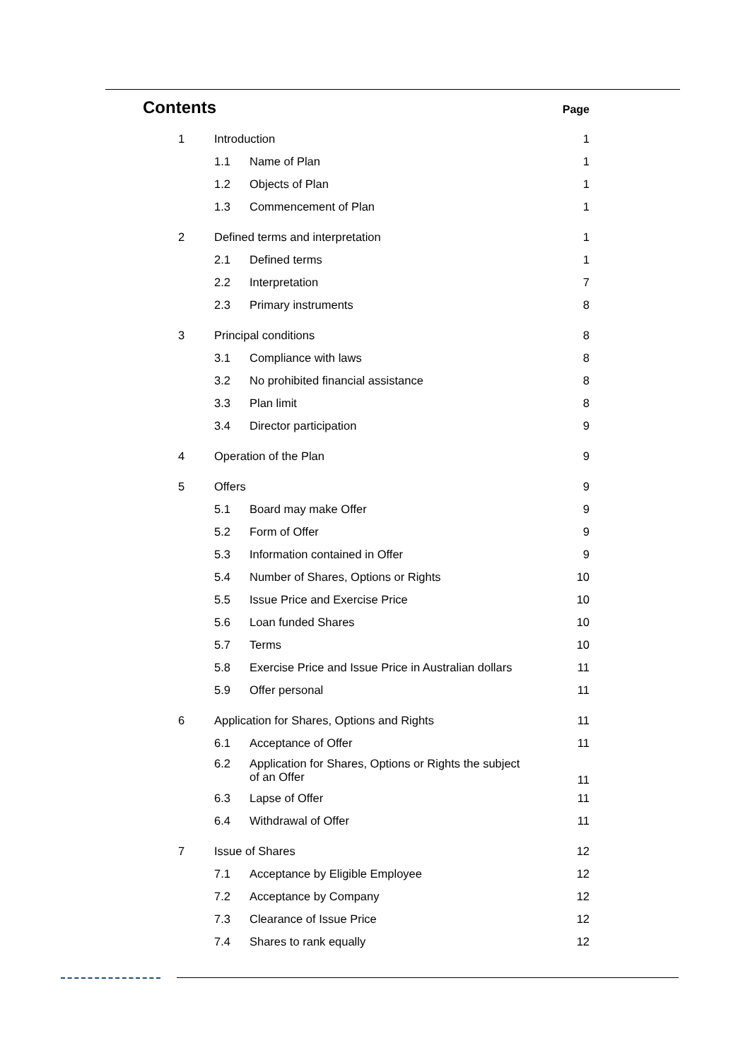Contents Page
| 1 | Introduction | | 1 |
| | 1.1 | Name of Plan | 1 |
| | 1.2 | Objects of Plan | 1 |
| | 1.3 | Commencement of Plan | 1 |
| 2 | Defined terms and interpretation | | 1 |
| | 2.1 | Defined terms | 1 |
| | 2.2 | Interpretation | 7 |
| | 2.3 | Primary instruments | 8 |
| 3 | Principal conditions | | 8 |
| | 3.1 | Compliance with laws | 8 |
| | 3.2 | No prohibited financial assistance | 8 |
| | 3.3 | Plan limit | 8 |
| | 3.4 | Director participation | 9 |
| 4 | Operation of the Plan | | 9 |
| 5 | Offers | | 9 |
| | 5.1 | Board may make Offer | 9 |
| | 5.2 | Form of Offer | 9 |
| | 5.3 | Information contained in Offer | 9 |
| | 5.4 | Number of Shares, Options or Rights | 10 |
| | 5.5 | Issue Price and Exercise Price | 10 |
| | 5.6 | Loan funded Shares | 10 |
| | 5.7 | Terms | 10 |
| | 5.8 | Exercise Price and Issue Price in Australian dollars | 11 |
| | 5.9 | Offer personal | 11 |
| 6 | Application for Shares, Options and Rights | | 11 |
| | 6.1 | Acceptance of Offer | 11 |
| | 6.2 | Application for Shares, Options or Rights the subject of an Offer | 11 |
| | 6.3 | Lapse of Offer | 11 |
| | 6.4 | Withdrawal of Offer | 11 |
| 7 | Issue of Shares | | 12 |
| | 7.1 | Acceptance by Eligible Employee | 12 |
| | 7.2 | Acceptance by Company | 12 |
| | 7.3 | Clearance of Issue Price | 12 |
| | 7.4 | Shares to rank equally | 12 |